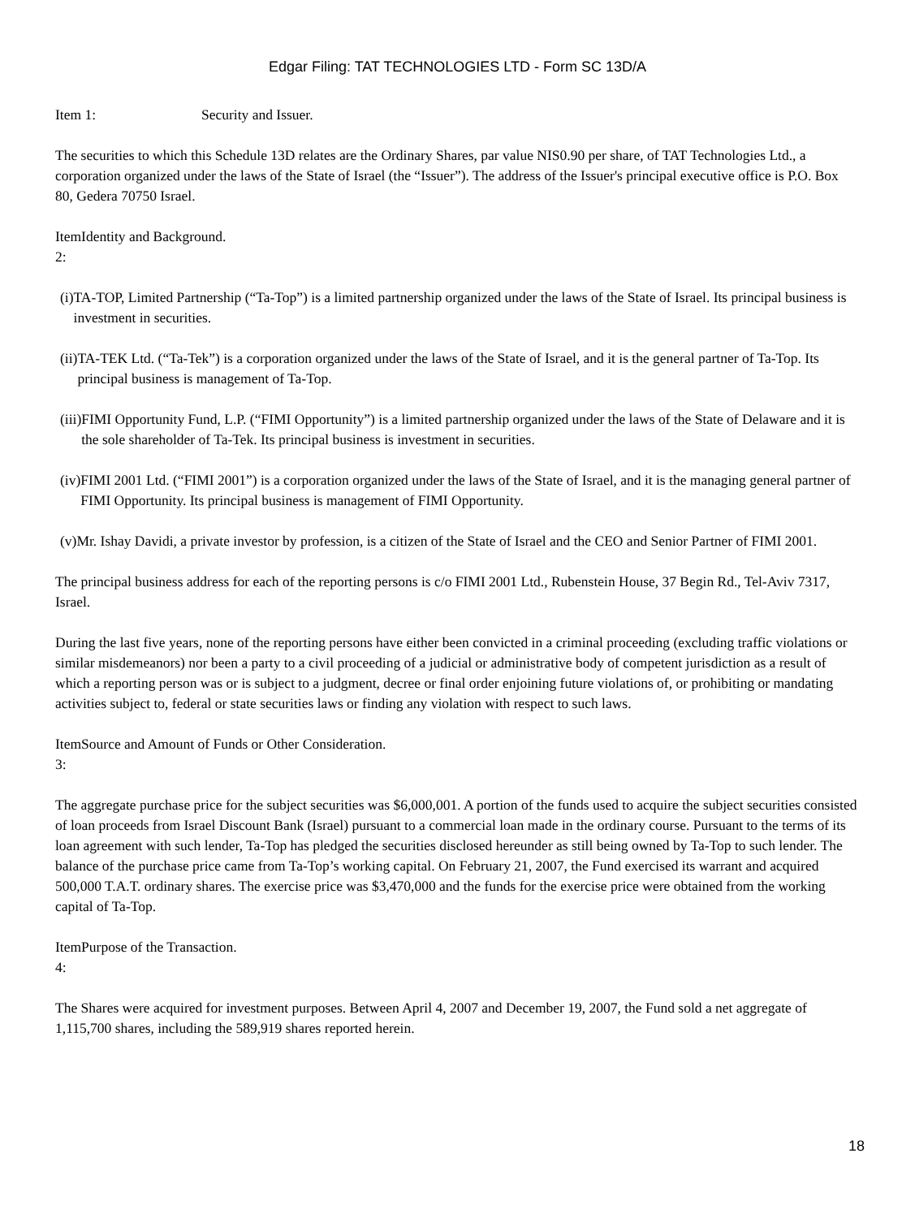Edgar Filing: TAT TECHNOLOGIES LTD - Form SC 13D/A
Item 1: Security and Issuer.
The securities to which this Schedule 13D relates are the Ordinary Shares, par value NIS0.90 per share, of TAT Technologies Ltd., a corporation organized under the laws of the State of Israel (the “Issuer”). The address of the Issuer's principal executive office is P.O. Box 80, Gedera 70750 Israel.
ItemIdentity and Background.
2:
(i) TA-TOP, Limited Partnership (“Ta-Top”) is a limited partnership organized under the laws of the State of Israel. Its principal business is investment in securities.
(ii) TA-TEK Ltd. (“Ta-Tek”) is a corporation organized under the laws of the State of Israel, and it is the general partner of Ta-Top. Its principal business is management of Ta-Top.
(iii) FIMI Opportunity Fund, L.P. (“FIMI Opportunity”) is a limited partnership organized under the laws of the State of Delaware and it is the sole shareholder of Ta-Tek. Its principal business is investment in securities.
(iv) FIMI 2001 Ltd. (“FIMI 2001”) is a corporation organized under the laws of the State of Israel, and it is the managing general partner of FIMI Opportunity. Its principal business is management of FIMI Opportunity.
(v) Mr. Ishay Davidi, a private investor by profession, is a citizen of the State of Israel and the CEO and Senior Partner of FIMI 2001.
The principal business address for each of the reporting persons is c/o FIMI 2001 Ltd., Rubenstein House, 37 Begin Rd., Tel-Aviv 7317, Israel.
During the last five years, none of the reporting persons have either been convicted in a criminal proceeding (excluding traffic violations or similar misdemeanors) nor been a party to a civil proceeding of a judicial or administrative body of competent jurisdiction as a result of which a reporting person was or is subject to a judgment, decree or final order enjoining future violations of, or prohibiting or mandating activities subject to, federal or state securities laws or finding any violation with respect to such laws.
ItemSource and Amount of Funds or Other Consideration.
3:
The aggregate purchase price for the subject securities was $6,000,001. A portion of the funds used to acquire the subject securities consisted of loan proceeds from Israel Discount Bank (Israel) pursuant to a commercial loan made in the ordinary course. Pursuant to the terms of its loan agreement with such lender, Ta-Top has pledged the securities disclosed hereunder as still being owned by Ta-Top to such lender. The balance of the purchase price came from Ta-Top’s working capital. On February 21, 2007, the Fund exercised its warrant and acquired 500,000 T.A.T. ordinary shares. The exercise price was $3,470,000 and the funds for the exercise price were obtained from the working capital of Ta-Top.
ItemPurpose of the Transaction.
4:
The Shares were acquired for investment purposes. Between April 4, 2007 and December 19, 2007, the Fund sold a net aggregate of 1,115,700 shares, including the 589,919 shares reported herein.
18